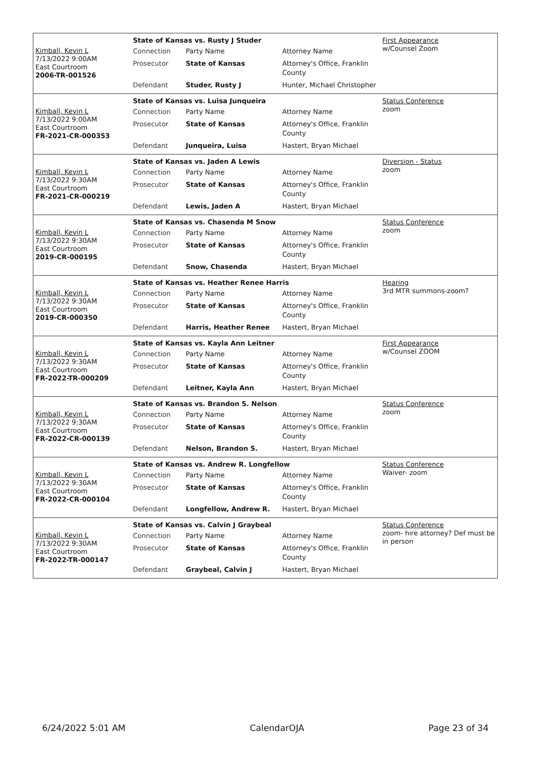Kimball, Kevin L
7/13/2022 9:00AM
East Courtroom
2006-TR-001526
| State of Kansas vs. Rusty J Studer | | |
| --- | --- | --- |
| Connection | Party Name | Attorney Name |
| Prosecutor | State of Kansas | Attorney's Office, Franklin County |
| Defendant | Studer, Rusty J | Hunter, Michael Christopher |
First Appearance
w/Counsel Zoom
Kimball, Kevin L
7/13/2022 9:00AM
East Courtroom
FR-2021-CR-000353
| State of Kansas vs. Luisa Junqueira | | |
| --- | --- | --- |
| Connection | Party Name | Attorney Name |
| Prosecutor | State of Kansas | Attorney's Office, Franklin County |
| Defendant | Junqueira, Luisa | Hastert, Bryan Michael |
Status Conference
zoom
Kimball, Kevin L
7/13/2022 9:30AM
East Courtroom
FR-2021-CR-000219
| State of Kansas vs. Jaden A Lewis | | |
| --- | --- | --- |
| Connection | Party Name | Attorney Name |
| Prosecutor | State of Kansas | Attorney's Office, Franklin County |
| Defendant | Lewis, Jaden A | Hastert, Bryan Michael |
Diversion - Status
zoom
Kimball, Kevin L
7/13/2022 9:30AM
East Courtroom
2019-CR-000195
| State of Kansas vs. Chasenda M Snow | | |
| --- | --- | --- |
| Connection | Party Name | Attorney Name |
| Prosecutor | State of Kansas | Attorney's Office, Franklin County |
| Defendant | Snow, Chasenda | Hastert, Bryan Michael |
Status Conference
zoom
Kimball, Kevin L
7/13/2022 9:30AM
East Courtroom
2019-CR-000350
| State of Kansas vs. Heather Renee Harris | | |
| --- | --- | --- |
| Connection | Party Name | Attorney Name |
| Prosecutor | State of Kansas | Attorney's Office, Franklin County |
| Defendant | Harris, Heather Renee | Hastert, Bryan Michael |
Hearing
3rd MTR summons-zoom?
Kimball, Kevin L
7/13/2022 9:30AM
East Courtroom
FR-2022-TR-000209
| State of Kansas vs. Kayla Ann Leitner | | |
| --- | --- | --- |
| Connection | Party Name | Attorney Name |
| Prosecutor | State of Kansas | Attorney's Office, Franklin County |
| Defendant | Leitner, Kayla Ann | Hastert, Bryan Michael |
First Appearance
w/Counsel ZOOM
Kimball, Kevin L
7/13/2022 9:30AM
East Courtroom
FR-2022-CR-000139
| State of Kansas vs. Brandon S. Nelson | | |
| --- | --- | --- |
| Connection | Party Name | Attorney Name |
| Prosecutor | State of Kansas | Attorney's Office, Franklin County |
| Defendant | Nelson, Brandon S. | Hastert, Bryan Michael |
Status Conference
zoom
Kimball, Kevin L
7/13/2022 9:30AM
East Courtroom
FR-2022-CR-000104
| State of Kansas vs. Andrew R. Longfellow | | |
| --- | --- | --- |
| Connection | Party Name | Attorney Name |
| Prosecutor | State of Kansas | Attorney's Office, Franklin County |
| Defendant | Longfellow, Andrew R. | Hastert, Bryan Michael |
Status Conference
Waiver- zoom
Kimball, Kevin L
7/13/2022 9:30AM
East Courtroom
FR-2022-TR-000147
| State of Kansas vs. Calvin J Graybeal | | |
| --- | --- | --- |
| Connection | Party Name | Attorney Name |
| Prosecutor | State of Kansas | Attorney's Office, Franklin County |
| Defendant | Graybeal, Calvin J | Hastert, Bryan Michael |
Status Conference
zoom- hire attorney? Def must be in person
6/24/2022 5:01 AM CalendarOJA Page 23 of 34